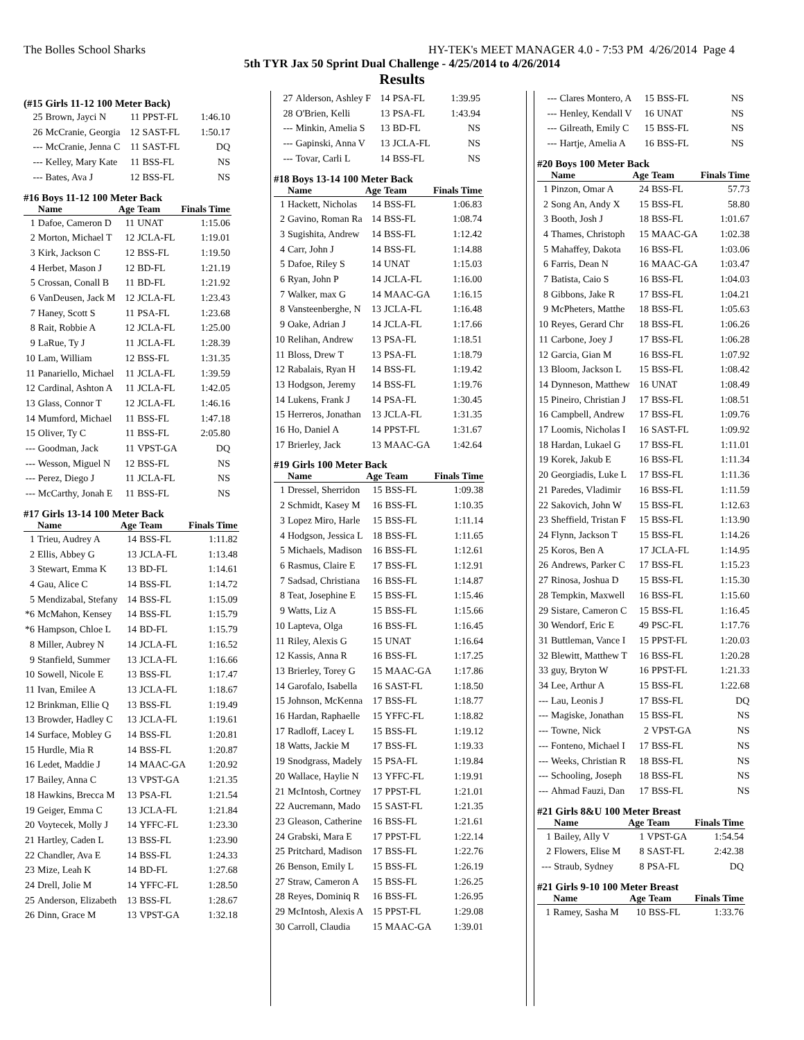The Bolles School Sharks HY-TEK's MEET MANAGER 4.0 - 7:53 PM 4/26/2014 Page 4
5th TYR Jax 50 Sprint Dual Challenge - 4/25/2014 to 4/26/2014
Results
(#15 Girls 11-12 100 Meter Back)
| 25 | Brown, Jayci N | 11 | PPST-FL | 1:46.10 |
| 26 | McCranie, Georgia | 12 | SAST-FL | 1:50.17 |
| --- | McCranie, Jenna C | 11 | SAST-FL | DQ |
| --- | Kelley, Mary Kate | 11 | BSS-FL | NS |
| --- | Bates, Ava J | 12 | BSS-FL | NS |
#16 Boys 11-12 100 Meter Back
| | Name | Age | Team | Finals Time |
| --- | --- | --- | --- | --- |
| 1 | Dafoe, Cameron D | 11 | UNAT | 1:15.06 |
| 2 | Morton, Michael T | 12 | JCLA-FL | 1:19.01 |
| 3 | Kirk, Jackson C | 12 | BSS-FL | 1:19.50 |
| 4 | Herbet, Mason J | 12 | BD-FL | 1:21.19 |
| 5 | Crossan, Conall B | 11 | BD-FL | 1:21.92 |
| 6 | VanDeusen, Jack M | 12 | JCLA-FL | 1:23.43 |
| 7 | Haney, Scott S | 11 | PSA-FL | 1:23.68 |
| 8 | Rait, Robbie A | 12 | JCLA-FL | 1:25.00 |
| 9 | LaRue, Ty J | 11 | JCLA-FL | 1:28.39 |
| 10 | Lam, William | 12 | BSS-FL | 1:31.35 |
| 11 | Panariello, Michael | 11 | JCLA-FL | 1:39.59 |
| 12 | Cardinal, Ashton A | 11 | JCLA-FL | 1:42.05 |
| 13 | Glass, Connor T | 12 | JCLA-FL | 1:46.16 |
| 14 | Mumford, Michael | 11 | BSS-FL | 1:47.18 |
| 15 | Oliver, Ty C | 11 | BSS-FL | 2:05.80 |
| --- | Goodman, Jack | 11 | VPST-GA | DQ |
| --- | Wesson, Miguel N | 12 | BSS-FL | NS |
| --- | Perez, Diego J | 11 | JCLA-FL | NS |
| --- | McCarthy, Jonah E | 11 | BSS-FL | NS |
#17 Girls 13-14 100 Meter Back
| | Name | Age | Team | Finals Time |
| --- | --- | --- | --- | --- |
| 1 | Trieu, Audrey A | 14 | BSS-FL | 1:11.82 |
| 2 | Ellis, Abbey G | 13 | JCLA-FL | 1:13.48 |
| 3 | Stewart, Emma K | 13 | BD-FL | 1:14.61 |
| 4 | Gau, Alice C | 14 | BSS-FL | 1:14.72 |
| 5 | Mendizabal, Stefany | 14 | BSS-FL | 1:15.09 |
| *6 | McMahon, Kensey | 14 | BSS-FL | 1:15.79 |
| *6 | Hampson, Chloe L | 14 | BD-FL | 1:15.79 |
| 8 | Miller, Aubrey N | 14 | JCLA-FL | 1:16.52 |
| 9 | Stanfield, Summer | 13 | JCLA-FL | 1:16.66 |
| 10 | Sowell, Nicole E | 13 | BSS-FL | 1:17.47 |
| 11 | Ivan, Emilee A | 13 | JCLA-FL | 1:18.67 |
| 12 | Brinkman, Ellie Q | 13 | BSS-FL | 1:19.49 |
| 13 | Browder, Hadley C | 13 | JCLA-FL | 1:19.61 |
| 14 | Surface, Mobley G | 14 | BSS-FL | 1:20.81 |
| 15 | Hurdle, Mia R | 14 | BSS-FL | 1:20.87 |
| 16 | Ledet, Maddie J | 14 | MAAC-GA | 1:20.92 |
| 17 | Bailey, Anna C | 13 | VPST-GA | 1:21.35 |
| 18 | Hawkins, Brecca M | 13 | PSA-FL | 1:21.54 |
| 19 | Geiger, Emma C | 13 | JCLA-FL | 1:21.84 |
| 20 | Voytecek, Molly J | 14 | YFFC-FL | 1:23.30 |
| 21 | Hartley, Caden L | 13 | BSS-FL | 1:23.90 |
| 22 | Chandler, Ava E | 14 | BSS-FL | 1:24.33 |
| 23 | Mize, Leah K | 14 | BD-FL | 1:27.68 |
| 24 | Drell, Jolie M | 14 | YFFC-FL | 1:28.50 |
| 25 | Anderson, Elizabeth | 13 | BSS-FL | 1:28.67 |
| 26 | Dinn, Grace M | 13 | VPST-GA | 1:32.18 |
| 27 | Alderson, Ashley F | 14 | PSA-FL | 1:39.95 |
| 28 | O'Brien, Kelli | 13 | PSA-FL | 1:43.94 |
| --- | Minkin, Amelia S | 13 | BD-FL | NS |
| --- | Gapinski, Anna V | 13 | JCLA-FL | NS |
| --- | Tovar, Carli L | 14 | BSS-FL | NS |
#18 Boys 13-14 100 Meter Back
| | Name | Age | Team | Finals Time |
| --- | --- | --- | --- | --- |
| 1 | Hackett, Nicholas | 14 | BSS-FL | 1:06.83 |
| 2 | Gavino, Roman Ra | 14 | BSS-FL | 1:08.74 |
| 3 | Sugishita, Andrew | 14 | BSS-FL | 1:12.42 |
| 4 | Carr, John J | 14 | BSS-FL | 1:14.88 |
| 5 | Dafoe, Riley S | 14 | UNAT | 1:15.03 |
| 6 | Ryan, John P | 14 | JCLA-FL | 1:16.00 |
| 7 | Walker, max G | 14 | MAAC-GA | 1:16.15 |
| 8 | Vansteenberghe, N | 13 | JCLA-FL | 1:16.48 |
| 9 | Oake, Adrian J | 14 | JCLA-FL | 1:17.66 |
| 10 | Relihan, Andrew | 13 | PSA-FL | 1:18.51 |
| 11 | Bloss, Drew T | 13 | PSA-FL | 1:18.79 |
| 12 | Rabalais, Ryan H | 14 | BSS-FL | 1:19.42 |
| 13 | Hodgson, Jeremy | 14 | BSS-FL | 1:19.76 |
| 14 | Lukens, Frank J | 14 | PSA-FL | 1:30.45 |
| 15 | Herreros, Jonathan | 13 | JCLA-FL | 1:31.35 |
| 16 | Ho, Daniel A | 14 | PPST-FL | 1:31.67 |
| 17 | Brierley, Jack | 13 | MAAC-GA | 1:42.64 |
#19 Girls 100 Meter Back
| | Name | Age | Team | Finals Time |
| --- | --- | --- | --- | --- |
| 1 | Dressel, Sherridon | 15 | BSS-FL | 1:09.38 |
| 2 | Schmidt, Kasey M | 16 | BSS-FL | 1:10.35 |
| 3 | Lopez Miro, Harle | 15 | BSS-FL | 1:11.14 |
| 4 | Hodgson, Jessica L | 18 | BSS-FL | 1:11.65 |
| 5 | Michaels, Madison | 16 | BSS-FL | 1:12.61 |
| 6 | Rasmus, Claire E | 17 | BSS-FL | 1:12.91 |
| 7 | Sadsad, Christiana | 16 | BSS-FL | 1:14.87 |
| 8 | Teat, Josephine E | 15 | BSS-FL | 1:15.46 |
| 9 | Watts, Liz A | 15 | BSS-FL | 1:15.66 |
| 10 | Lapteva, Olga | 16 | BSS-FL | 1:16.45 |
| 11 | Riley, Alexis G | 15 | UNAT | 1:16.64 |
| 12 | Kassis, Anna R | 16 | BSS-FL | 1:17.25 |
| 13 | Brierley, Torey G | 15 | MAAC-GA | 1:17.86 |
| 14 | Garofalo, Isabella | 16 | SAST-FL | 1:18.50 |
| 15 | Johnson, McKenna | 17 | BSS-FL | 1:18.77 |
| 16 | Hardan, Raphaelle | 15 | YFFC-FL | 1:18.82 |
| 17 | Radloff, Lacey L | 15 | BSS-FL | 1:19.12 |
| 18 | Watts, Jackie M | 17 | BSS-FL | 1:19.33 |
| 19 | Snodgrass, Madely | 15 | PSA-FL | 1:19.84 |
| 20 | Wallace, Haylie N | 13 | YFFC-FL | 1:19.91 |
| 21 | McIntosh, Cortney | 17 | PPST-FL | 1:21.01 |
| 22 | Aucremann, Mado | 15 | SAST-FL | 1:21.35 |
| 23 | Gleason, Catherine | 16 | BSS-FL | 1:21.61 |
| 24 | Grabski, Mara E | 17 | PPST-FL | 1:22.14 |
| 25 | Pritchard, Madison | 17 | BSS-FL | 1:22.76 |
| 26 | Benson, Emily L | 15 | BSS-FL | 1:26.19 |
| 27 | Straw, Cameron A | 15 | BSS-FL | 1:26.25 |
| 28 | Reyes, Dominiq R | 16 | BSS-FL | 1:26.95 |
| 29 | McIntosh, Alexis A | 15 | PPST-FL | 1:29.08 |
| 30 | Carroll, Claudia | 15 | MAAC-GA | 1:39.01 |
| --- | Clares Montero, A | 15 | BSS-FL | NS |
| --- | Henley, Kendall V | 16 | UNAT | NS |
| --- | Gilreath, Emily C | 15 | BSS-FL | NS |
| --- | Hartje, Amelia A | 16 | BSS-FL | NS |
#20 Boys 100 Meter Back
| | Name | Age | Team | Finals Time |
| --- | --- | --- | --- | --- |
| 1 | Pinzon, Omar A | 24 | BSS-FL | 57.73 |
| 2 | Song An, Andy X | 15 | BSS-FL | 58.80 |
| 3 | Booth, Josh J | 18 | BSS-FL | 1:01.67 |
| 4 | Thames, Christoph | 15 | MAAC-GA | 1:02.38 |
| 5 | Mahaffey, Dakota | 16 | BSS-FL | 1:03.06 |
| 6 | Farris, Dean N | 16 | MAAC-GA | 1:03.47 |
| 7 | Batista, Caio S | 16 | BSS-FL | 1:04.03 |
| 8 | Gibbons, Jake R | 17 | BSS-FL | 1:04.21 |
| 9 | McPheters, Matthe | 18 | BSS-FL | 1:05.63 |
| 10 | Reyes, Gerard Chr | 18 | BSS-FL | 1:06.26 |
| 11 | Carbone, Joey J | 17 | BSS-FL | 1:06.28 |
| 12 | Garcia, Gian M | 16 | BSS-FL | 1:07.92 |
| 13 | Bloom, Jackson L | 15 | BSS-FL | 1:08.42 |
| 14 | Dynneson, Matthew | 16 | UNAT | 1:08.49 |
| 15 | Pineiro, Christian J | 17 | BSS-FL | 1:08.51 |
| 16 | Campbell, Andrew | 17 | BSS-FL | 1:09.76 |
| 17 | Loomis, Nicholas I | 16 | SAST-FL | 1:09.92 |
| 18 | Hardan, Lukael G | 17 | BSS-FL | 1:11.01 |
| 19 | Korek, Jakub E | 16 | BSS-FL | 1:11.34 |
| 20 | Georgiadis, Luke L | 17 | BSS-FL | 1:11.36 |
| 21 | Paredes, Vladimir | 16 | BSS-FL | 1:11.59 |
| 22 | Sakovich, John W | 15 | BSS-FL | 1:12.63 |
| 23 | Sheffield, Tristan F | 15 | BSS-FL | 1:13.90 |
| 24 | Flynn, Jackson T | 15 | BSS-FL | 1:14.26 |
| 25 | Koros, Ben A | 17 | JCLA-FL | 1:14.95 |
| 26 | Andrews, Parker C | 17 | BSS-FL | 1:15.23 |
| 27 | Rinosa, Joshua D | 15 | BSS-FL | 1:15.30 |
| 28 | Tempkin, Maxwell | 16 | BSS-FL | 1:15.60 |
| 29 | Sistare, Cameron C | 15 | BSS-FL | 1:16.45 |
| 30 | Wendorf, Eric E | 49 | PSC-FL | 1:17.76 |
| 31 | Buttleman, Vance I | 15 | PPST-FL | 1:20.03 |
| 32 | Blewitt, Matthew T | 16 | BSS-FL | 1:20.28 |
| 33 | guy, Bryton W | 16 | PPST-FL | 1:21.33 |
| 34 | Lee, Arthur A | 15 | BSS-FL | 1:22.68 |
| --- | Lau, Leonis J | 17 | BSS-FL | DQ |
| --- | Magiske, Jonathan | 15 | BSS-FL | NS |
| --- | Towne, Nick | 2 | VPST-GA | NS |
| --- | Fonteno, Michael I | 17 | BSS-FL | NS |
| --- | Weeks, Christian R | 18 | BSS-FL | NS |
| --- | Schooling, Joseph | 18 | BSS-FL | NS |
| --- | Ahmad Fauzi, Dan | 17 | BSS-FL | NS |
#21 Girls 8&U 100 Meter Breast
| | Name | Age | Team | Finals Time |
| --- | --- | --- | --- | --- |
| 1 | Bailey, Ally V | 1 | VPST-GA | 1:54.54 |
| 2 | Flowers, Elise M | 8 | SAST-FL | 2:42.38 |
| --- | Straub, Sydney | 8 | PSA-FL | DQ |
#21 Girls 9-10 100 Meter Breast
| | Name | Age | Team | Finals Time |
| --- | --- | --- | --- | --- |
| 1 | Ramey, Sasha M | 10 | BSS-FL | 1:33.76 |